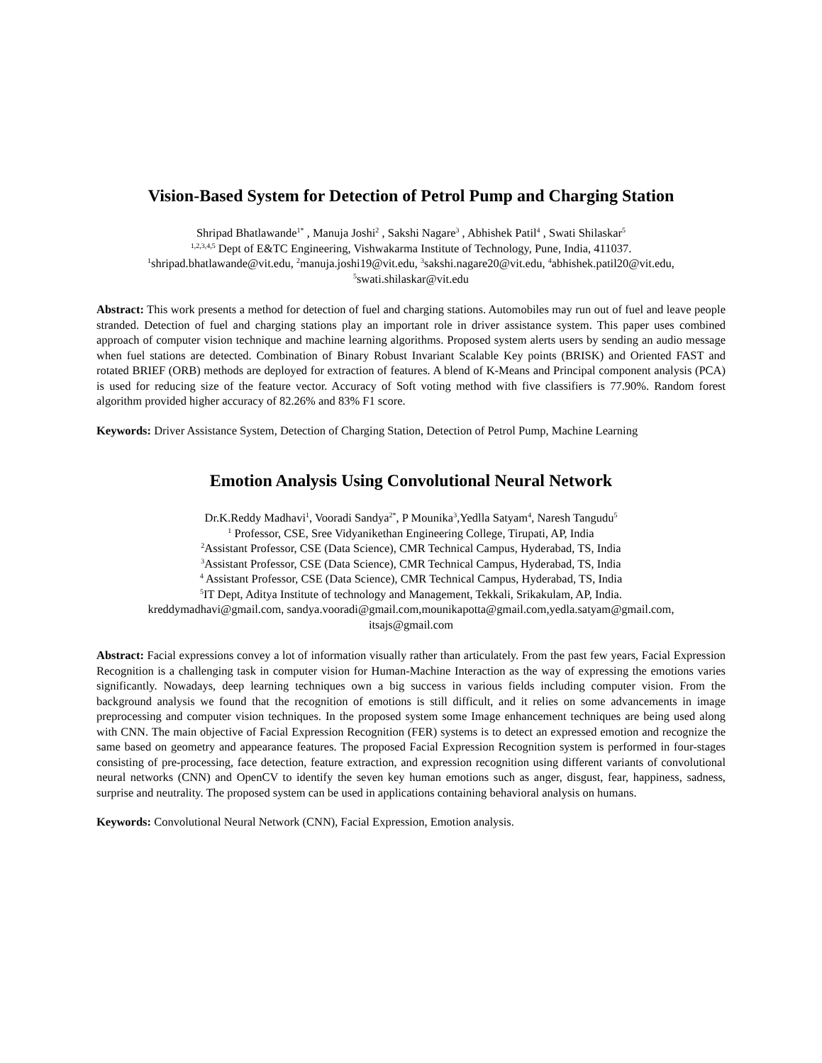Vision-Based System for Detection of Petrol Pump and Charging Station
Shripad Bhatlawande<sup>1*</sup> , Manuja Joshi<sup>2</sup> , Sakshi Nagare<sup>3</sup> , Abhishek Patil<sup>4</sup> , Swati Shilaskar<sup>5</sup>
<sup>1,2,3,4,5</sup> Dept of E&TC Engineering, Vishwakarma Institute of Technology, Pune, India, 411037.
<sup>1</sup> shripad.bhatlawande@vit.edu, <sup>2</sup>manuja.joshi19@vit.edu, <sup>3</sup>sakshi.nagare20@vit.edu, <sup>4</sup>abhishek.patil20@vit.edu,
<sup>5</sup> swati.shilaskar@vit.edu
Abstract: This work presents a method for detection of fuel and charging stations. Automobiles may run out of fuel and leave people stranded. Detection of fuel and charging stations play an important role in driver assistance system. This paper uses combined approach of computer vision technique and machine learning algorithms. Proposed system alerts users by sending an audio message when fuel stations are detected. Combination of Binary Robust Invariant Scalable Key points (BRISK) and Oriented FAST and rotated BRIEF (ORB) methods are deployed for extraction of features. A blend of K-Means and Principal component analysis (PCA) is used for reducing size of the feature vector. Accuracy of Soft voting method with five classifiers is 77.90%. Random forest algorithm provided higher accuracy of 82.26% and 83% F1 score.
Keywords: Driver Assistance System, Detection of Charging Station, Detection of Petrol Pump, Machine Learning
Emotion Analysis Using Convolutional Neural Network
Dr.K.Reddy Madhavi<sup>1</sup>, Vooradi Sandya<sup>2*</sup>, P Mounika<sup>3</sup>,Yedlla Satyam<sup>4</sup>, Naresh Tangudu<sup>5</sup>
<sup>1</sup> Professor, CSE, Sree Vidyanikethan Engineering College, Tirupati, AP, India
<sup>2</sup> Assistant Professor, CSE (Data Science), CMR Technical Campus, Hyderabad, TS, India
<sup>3</sup> Assistant Professor, CSE (Data Science), CMR Technical Campus, Hyderabad, TS, India
<sup>4</sup> Assistant Professor, CSE (Data Science), CMR Technical Campus, Hyderabad, TS, India
<sup>5</sup> IT Dept, Aditya Institute of technology and Management, Tekkali, Srikakulam, AP, India.
kreddymadhavi@gmail.com, sandya.vooradi@gmail.com,mounikapotta@gmail.com,yedla.satyam@gmail.com,
itsajs@gmail.com
Abstract: Facial expressions convey a lot of information visually rather than articulately. From the past few years, Facial Expression Recognition is a challenging task in computer vision for Human-Machine Interaction as the way of expressing the emotions varies significantly. Nowadays, deep learning techniques own a big success in various fields including computer vision. From the background analysis we found that the recognition of emotions is still difficult, and it relies on some advancements in image preprocessing and computer vision techniques. In the proposed system some Image enhancement techniques are being used along with CNN. The main objective of Facial Expression Recognition (FER) systems is to detect an expressed emotion and recognize the same based on geometry and appearance features. The proposed Facial Expression Recognition system is performed in four-stages consisting of pre-processing, face detection, feature extraction, and expression recognition using different variants of convolutional neural networks (CNN) and OpenCV to identify the seven key human emotions such as anger, disgust, fear, happiness, sadness, surprise and neutrality. The proposed system can be used in applications containing behavioral analysis on humans.
Keywords: Convolutional Neural Network (CNN), Facial Expression, Emotion analysis.